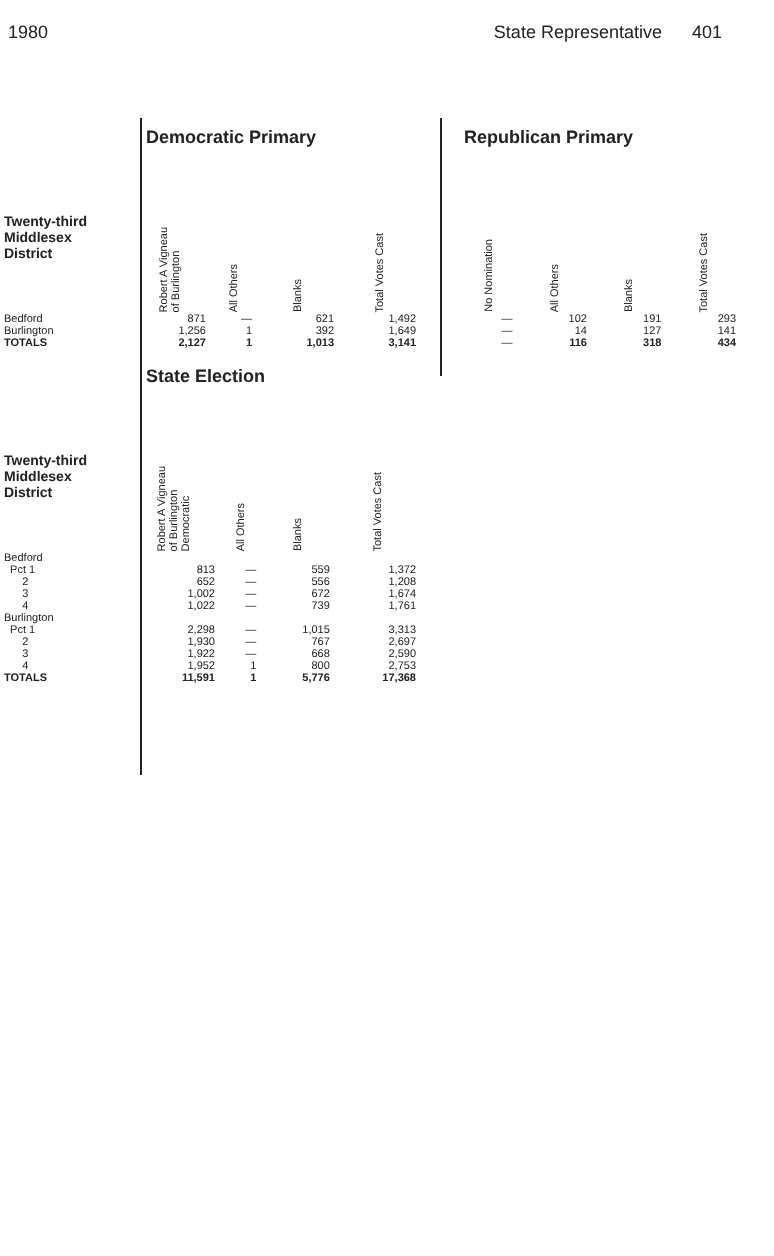1980 State Representative 401
| | Democratic Primary | | | |
| Twenty-third Middlesex District | Robert A Vigneau of Burlington | All Others | Blanks | Total Votes Cast |
| Bedford | 871 | — | 621 | 1,492 |
| Burlington | 1,256 | 1 | 392 | 1,649 |
| TOTALS | 2,127 | 1 | 1,013 | 3,141 |
| Republican Primary | | | |
| No Nomination | All Others | Blanks | Total Votes Cast |
| — | 102 | 191 | 293 |
| — | 14 | 127 | 141 |
| — | 116 | 318 | 434 |
| | State Election | | | |
| Twenty-third Middlesex District | Robert A Vigneau of Burlington Democratic | All Others | Blanks | Total Votes Cast |
| Bedford | | | | |
| Pct 1 | 813 | — | 559 | 1,372 |
| 2 | 652 | — | 556 | 1,208 |
| 3 | 1,002 | — | 672 | 1,674 |
| 4 | 1,022 | — | 739 | 1,761 |
| Burlington | | | | |
| Pct 1 | 2,298 | — | 1,015 | 3,313 |
| 2 | 1,930 | — | 767 | 2,697 |
| 3 | 1,922 | — | 668 | 2,590 |
| 4 | 1,952 | 1 | 800 | 2,753 |
| TOTALS | 11,591 | 1 | 5,776 | 17,368 |